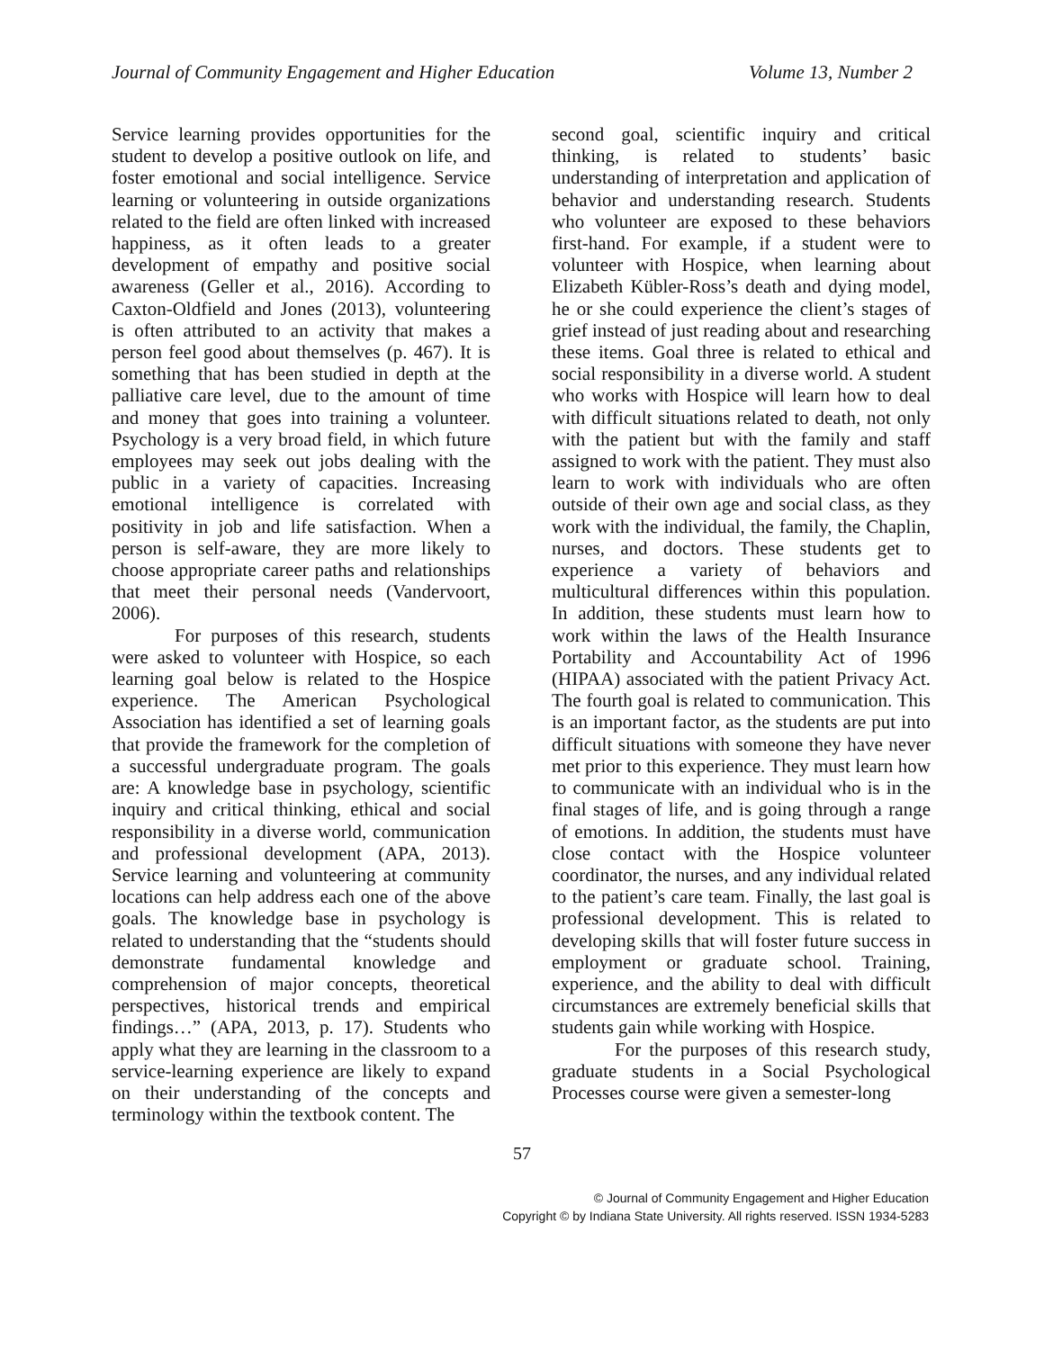Journal of Community Engagement and Higher Education Volume 13, Number 2
Service learning provides opportunities for the student to develop a positive outlook on life, and foster emotional and social intelligence. Service learning or volunteering in outside organizations related to the field are often linked with increased happiness, as it often leads to a greater development of empathy and positive social awareness (Geller et al., 2016). According to Caxton-Oldfield and Jones (2013), volunteering is often attributed to an activity that makes a person feel good about themselves (p. 467). It is something that has been studied in depth at the palliative care level, due to the amount of time and money that goes into training a volunteer. Psychology is a very broad field, in which future employees may seek out jobs dealing with the public in a variety of capacities. Increasing emotional intelligence is correlated with positivity in job and life satisfaction. When a person is self-aware, they are more likely to choose appropriate career paths and relationships that meet their personal needs (Vandervoort, 2006).
For purposes of this research, students were asked to volunteer with Hospice, so each learning goal below is related to the Hospice experience. The American Psychological Association has identified a set of learning goals that provide the framework for the completion of a successful undergraduate program. The goals are: A knowledge base in psychology, scientific inquiry and critical thinking, ethical and social responsibility in a diverse world, communication and professional development (APA, 2013). Service learning and volunteering at community locations can help address each one of the above goals. The knowledge base in psychology is related to understanding that the “students should demonstrate fundamental knowledge and comprehension of major concepts, theoretical perspectives, historical trends and empirical findings…” (APA, 2013, p. 17). Students who apply what they are learning in the classroom to a service-learning experience are likely to expand on their understanding of the concepts and terminology within the textbook content. The
second goal, scientific inquiry and critical thinking, is related to students’ basic understanding of interpretation and application of behavior and understanding research. Students who volunteer are exposed to these behaviors first-hand. For example, if a student were to volunteer with Hospice, when learning about Elizabeth Kübler-Ross’s death and dying model, he or she could experience the client’s stages of grief instead of just reading about and researching these items. Goal three is related to ethical and social responsibility in a diverse world. A student who works with Hospice will learn how to deal with difficult situations related to death, not only with the patient but with the family and staff assigned to work with the patient. They must also learn to work with individuals who are often outside of their own age and social class, as they work with the individual, the family, the Chaplin, nurses, and doctors. These students get to experience a variety of behaviors and multicultural differences within this population. In addition, these students must learn how to work within the laws of the Health Insurance Portability and Accountability Act of 1996 (HIPAA) associated with the patient Privacy Act. The fourth goal is related to communication. This is an important factor, as the students are put into difficult situations with someone they have never met prior to this experience. They must learn how to communicate with an individual who is in the final stages of life, and is going through a range of emotions. In addition, the students must have close contact with the Hospice volunteer coordinator, the nurses, and any individual related to the patient’s care team. Finally, the last goal is professional development. This is related to developing skills that will foster future success in employment or graduate school. Training, experience, and the ability to deal with difficult circumstances are extremely beneficial skills that students gain while working with Hospice.
For the purposes of this research study, graduate students in a Social Psychological Processes course were given a semester-long
57
© Journal of Community Engagement and Higher Education
Copyright © by Indiana State University. All rights reserved. ISSN 1934-5283